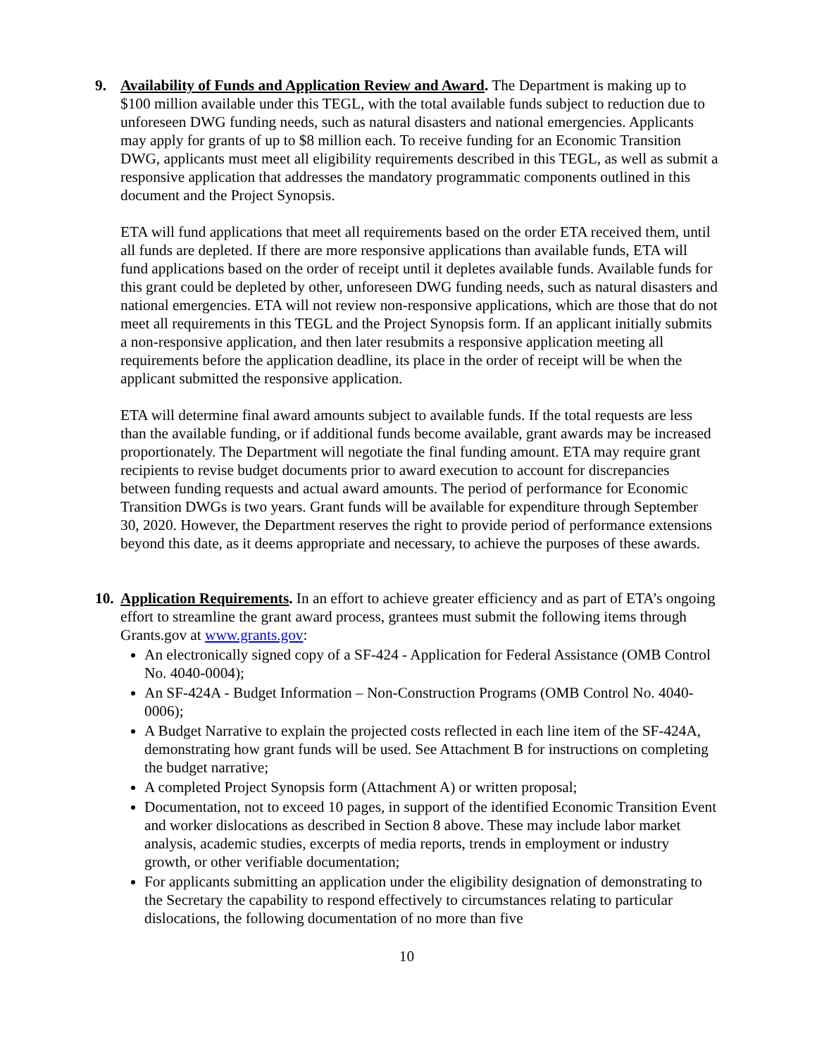9. Availability of Funds and Application Review and Award. The Department is making up to $100 million available under this TEGL, with the total available funds subject to reduction due to unforeseen DWG funding needs, such as natural disasters and national emergencies. Applicants may apply for grants of up to $8 million each. To receive funding for an Economic Transition DWG, applicants must meet all eligibility requirements described in this TEGL, as well as submit a responsive application that addresses the mandatory programmatic components outlined in this document and the Project Synopsis.
ETA will fund applications that meet all requirements based on the order ETA received them, until all funds are depleted. If there are more responsive applications than available funds, ETA will fund applications based on the order of receipt until it depletes available funds. Available funds for this grant could be depleted by other, unforeseen DWG funding needs, such as natural disasters and national emergencies. ETA will not review non-responsive applications, which are those that do not meet all requirements in this TEGL and the Project Synopsis form. If an applicant initially submits a non-responsive application, and then later resubmits a responsive application meeting all requirements before the application deadline, its place in the order of receipt will be when the applicant submitted the responsive application.
ETA will determine final award amounts subject to available funds. If the total requests are less than the available funding, or if additional funds become available, grant awards may be increased proportionately. The Department will negotiate the final funding amount. ETA may require grant recipients to revise budget documents prior to award execution to account for discrepancies between funding requests and actual award amounts. The period of performance for Economic Transition DWGs is two years. Grant funds will be available for expenditure through September 30, 2020. However, the Department reserves the right to provide period of performance extensions beyond this date, as it deems appropriate and necessary, to achieve the purposes of these awards.
10.
Application Requirements. In an effort to achieve greater efficiency and as part of ETA’s ongoing effort to streamline the grant award process, grantees must submit the following items through Grants.gov at www.grants.gov:
An electronically signed copy of a SF-424 - Application for Federal Assistance (OMB Control No. 4040-0004);
An SF-424A - Budget Information – Non-Construction Programs (OMB Control No. 4040-0006);
A Budget Narrative to explain the projected costs reflected in each line item of the SF-424A, demonstrating how grant funds will be used. See Attachment B for instructions on completing the budget narrative;
A completed Project Synopsis form (Attachment A) or written proposal;
Documentation, not to exceed 10 pages, in support of the identified Economic Transition Event and worker dislocations as described in Section 8 above. These may include labor market analysis, academic studies, excerpts of media reports, trends in employment or industry growth, or other verifiable documentation;
For applicants submitting an application under the eligibility designation of demonstrating to the Secretary the capability to respond effectively to circumstances relating to particular dislocations, the following documentation of no more than five
10